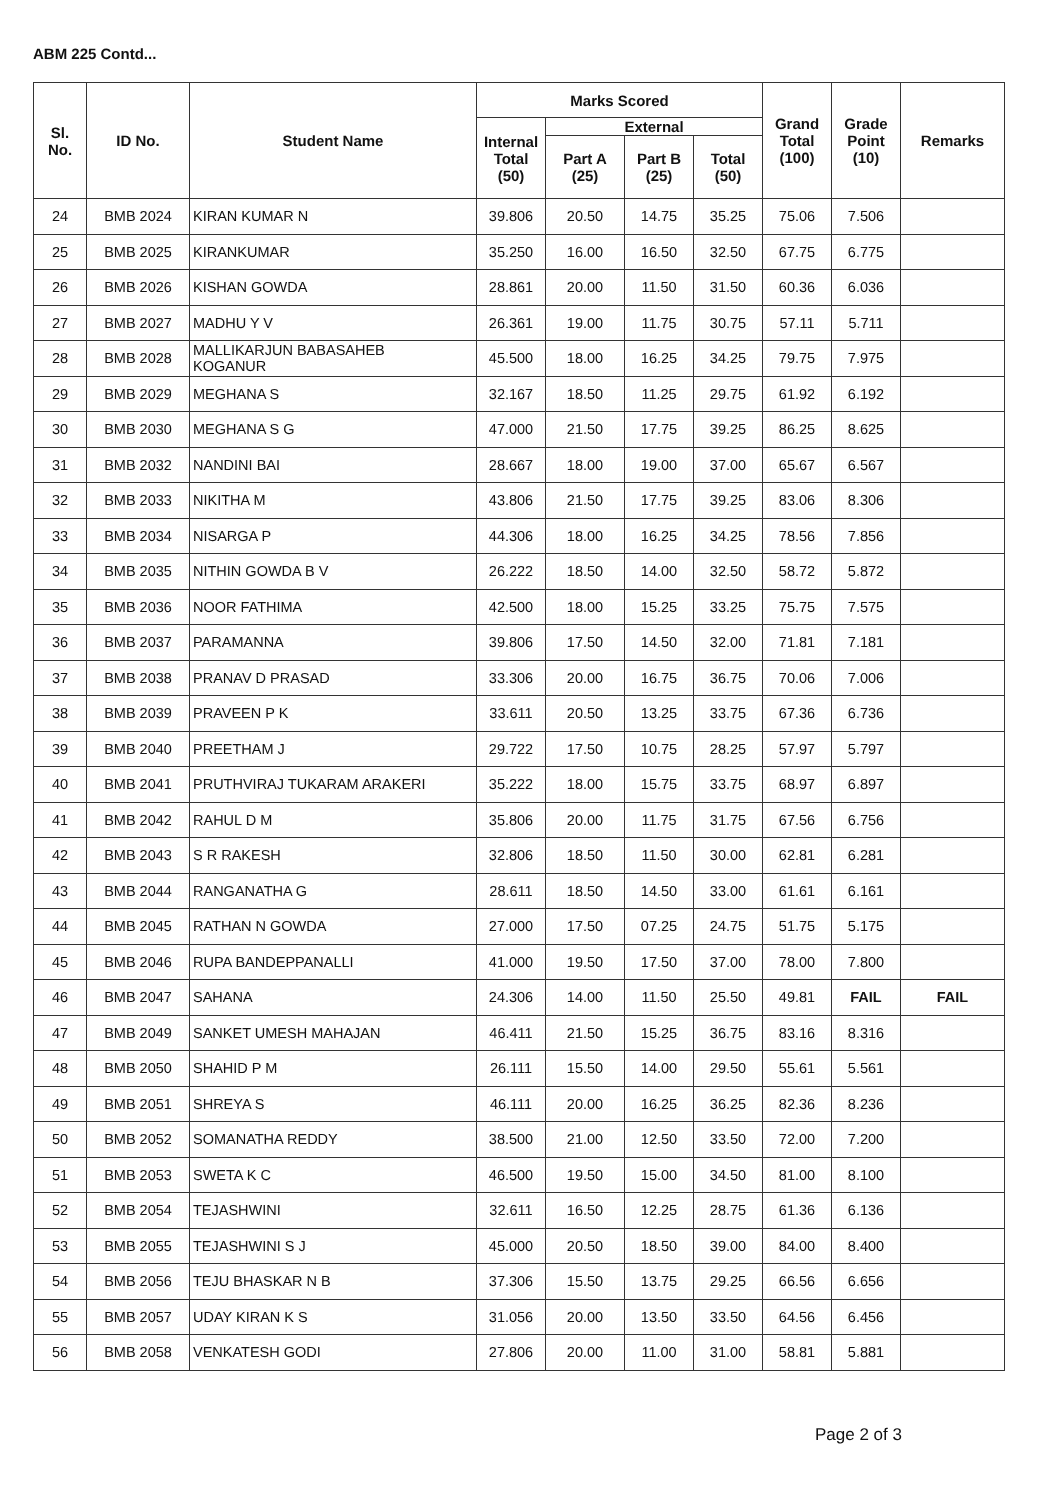ABM 225 Contd...
| Sl. No. | ID No. | Student Name | Marks Scored | | | | Grand Total (100) | Grade Point (10) | Remarks |
| --- | --- | --- | --- | --- | --- | --- | --- | --- | --- |
| | | | Internal Total (50) | External | | | | | |
| | | | | Part A (25) | Part B (25) | Total (50) | | | |
| 24 | BMB 2024 | KIRAN KUMAR N | 39.806 | 20.50 | 14.75 | 35.25 | 75.06 | 7.506 | |
| 25 | BMB 2025 | KIRANKUMAR | 35.250 | 16.00 | 16.50 | 32.50 | 67.75 | 6.775 | |
| 26 | BMB 2026 | KISHAN GOWDA | 28.861 | 20.00 | 11.50 | 31.50 | 60.36 | 6.036 | |
| 27 | BMB 2027 | MADHU Y V | 26.361 | 19.00 | 11.75 | 30.75 | 57.11 | 5.711 | |
| 28 | BMB 2028 | MALLIKARJUN BABASAHEB KOGANUR | 45.500 | 18.00 | 16.25 | 34.25 | 79.75 | 7.975 | |
| 29 | BMB 2029 | MEGHANA S | 32.167 | 18.50 | 11.25 | 29.75 | 61.92 | 6.192 | |
| 30 | BMB 2030 | MEGHANA S G | 47.000 | 21.50 | 17.75 | 39.25 | 86.25 | 8.625 | |
| 31 | BMB 2032 | NANDINI BAI | 28.667 | 18.00 | 19.00 | 37.00 | 65.67 | 6.567 | |
| 32 | BMB 2033 | NIKITHA M | 43.806 | 21.50 | 17.75 | 39.25 | 83.06 | 8.306 | |
| 33 | BMB 2034 | NISARGA P | 44.306 | 18.00 | 16.25 | 34.25 | 78.56 | 7.856 | |
| 34 | BMB 2035 | NITHIN GOWDA B V | 26.222 | 18.50 | 14.00 | 32.50 | 58.72 | 5.872 | |
| 35 | BMB 2036 | NOOR FATHIMA | 42.500 | 18.00 | 15.25 | 33.25 | 75.75 | 7.575 | |
| 36 | BMB 2037 | PARAMANNA | 39.806 | 17.50 | 14.50 | 32.00 | 71.81 | 7.181 | |
| 37 | BMB 2038 | PRANAV D PRASAD | 33.306 | 20.00 | 16.75 | 36.75 | 70.06 | 7.006 | |
| 38 | BMB 2039 | PRAVEEN P K | 33.611 | 20.50 | 13.25 | 33.75 | 67.36 | 6.736 | |
| 39 | BMB 2040 | PREETHAM J | 29.722 | 17.50 | 10.75 | 28.25 | 57.97 | 5.797 | |
| 40 | BMB 2041 | PRUTHVIRAJ TUKARAM ARAKERI | 35.222 | 18.00 | 15.75 | 33.75 | 68.97 | 6.897 | |
| 41 | BMB 2042 | RAHUL D M | 35.806 | 20.00 | 11.75 | 31.75 | 67.56 | 6.756 | |
| 42 | BMB 2043 | S R RAKESH | 32.806 | 18.50 | 11.50 | 30.00 | 62.81 | 6.281 | |
| 43 | BMB 2044 | RANGANATHA G | 28.611 | 18.50 | 14.50 | 33.00 | 61.61 | 6.161 | |
| 44 | BMB 2045 | RATHAN N GOWDA | 27.000 | 17.50 | 07.25 | 24.75 | 51.75 | 5.175 | |
| 45 | BMB 2046 | RUPA BANDEPPANALLI | 41.000 | 19.50 | 17.50 | 37.00 | 78.00 | 7.800 | |
| 46 | BMB 2047 | SAHANA | 24.306 | 14.00 | 11.50 | 25.50 | 49.81 | FAIL | FAIL |
| 47 | BMB 2049 | SANKET UMESH MAHAJAN | 46.411 | 21.50 | 15.25 | 36.75 | 83.16 | 8.316 | |
| 48 | BMB 2050 | SHAHID P M | 26.111 | 15.50 | 14.00 | 29.50 | 55.61 | 5.561 | |
| 49 | BMB 2051 | SHREYA S | 46.111 | 20.00 | 16.25 | 36.25 | 82.36 | 8.236 | |
| 50 | BMB 2052 | SOMANATHA REDDY | 38.500 | 21.00 | 12.50 | 33.50 | 72.00 | 7.200 | |
| 51 | BMB 2053 | SWETA K C | 46.500 | 19.50 | 15.00 | 34.50 | 81.00 | 8.100 | |
| 52 | BMB 2054 | TEJASHWINI | 32.611 | 16.50 | 12.25 | 28.75 | 61.36 | 6.136 | |
| 53 | BMB 2055 | TEJASHWINI S J | 45.000 | 20.50 | 18.50 | 39.00 | 84.00 | 8.400 | |
| 54 | BMB 2056 | TEJU BHASKAR N B | 37.306 | 15.50 | 13.75 | 29.25 | 66.56 | 6.656 | |
| 55 | BMB 2057 | UDAY KIRAN K S | 31.056 | 20.00 | 13.50 | 33.50 | 64.56 | 6.456 | |
| 56 | BMB 2058 | VENKATESH GODI | 27.806 | 20.00 | 11.00 | 31.00 | 58.81 | 5.881 | |
Page 2 of 3